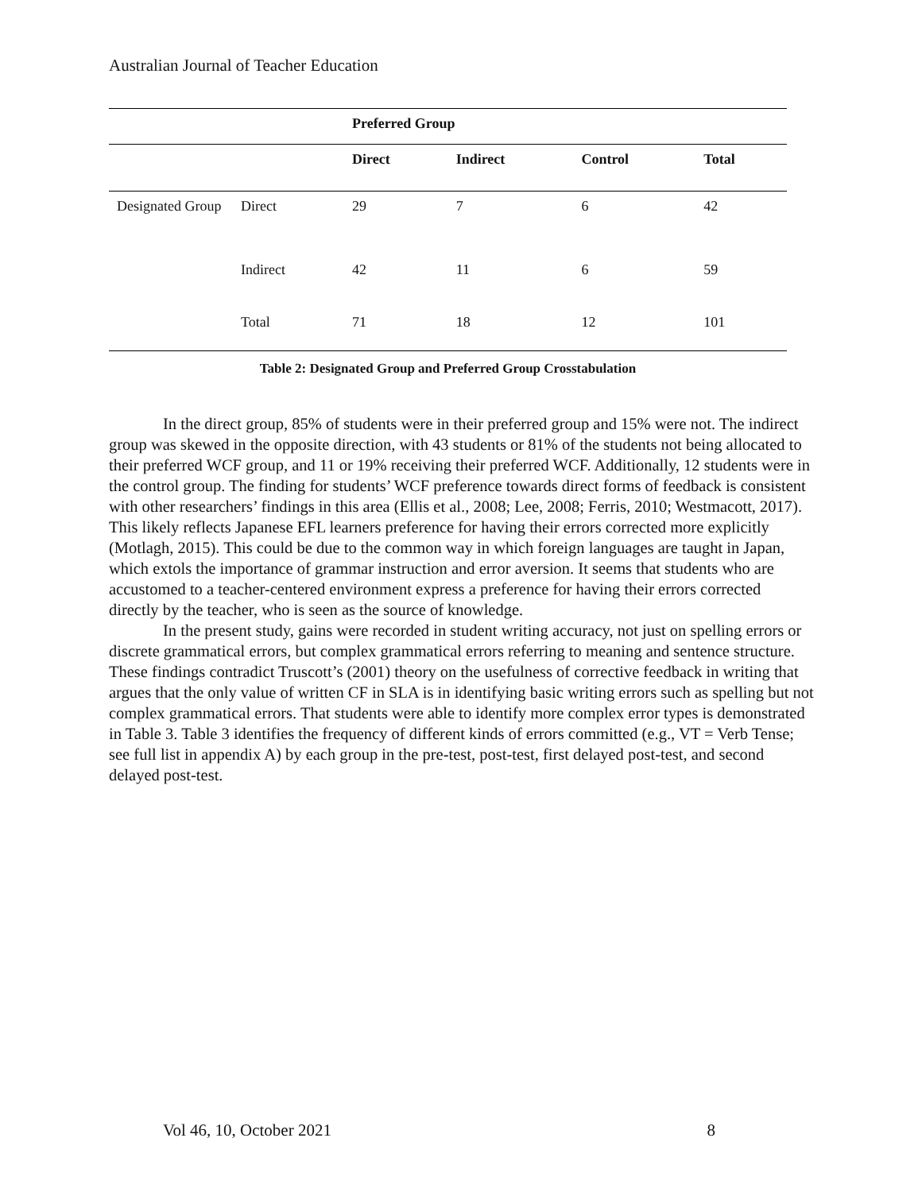Australian Journal of Teacher Education
| | | Preferred Group | | | |
| | | Direct | Indirect | Control | Total |
| Designated Group | Direct | 29 | 7 | 6 | 42 |
| | Indirect | 42 | 11 | 6 | 59 |
| | Total | 71 | 18 | 12 | 101 |
Table 2: Designated Group and Preferred Group Crosstabulation
In the direct group, 85% of students were in their preferred group and 15% were not. The indirect group was skewed in the opposite direction, with 43 students or 81% of the students not being allocated to their preferred WCF group, and 11 or 19% receiving their preferred WCF. Additionally, 12 students were in the control group. The finding for students’ WCF preference towards direct forms of feedback is consistent with other researchers’ findings in this area (Ellis et al., 2008; Lee, 2008; Ferris, 2010; Westmacott, 2017). This likely reflects Japanese EFL learners preference for having their errors corrected more explicitly (Motlagh, 2015). This could be due to the common way in which foreign languages are taught in Japan, which extols the importance of grammar instruction and error aversion. It seems that students who are accustomed to a teacher-centered environment express a preference for having their errors corrected directly by the teacher, who is seen as the source of knowledge.
In the present study, gains were recorded in student writing accuracy, not just on spelling errors or discrete grammatical errors, but complex grammatical errors referring to meaning and sentence structure. These findings contradict Truscott’s (2001) theory on the usefulness of corrective feedback in writing that argues that the only value of written CF in SLA is in identifying basic writing errors such as spelling but not complex grammatical errors. That students were able to identify more complex error types is demonstrated in Table 3. Table 3 identifies the frequency of different kinds of errors committed (e.g., VT = Verb Tense; see full list in appendix A) by each group in the pre-test, post-test, first delayed post-test, and second delayed post-test.
Vol 46, 10, October 2021 8